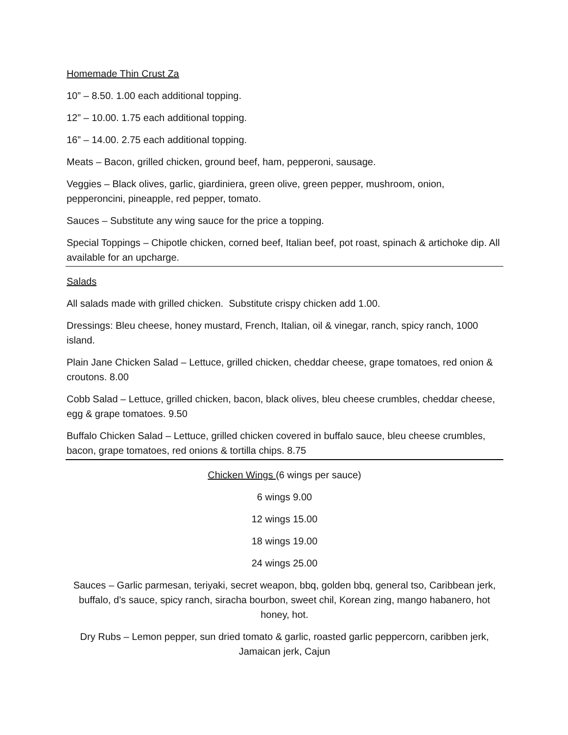Homemade Thin Crust Za
10” – 8.50. 1.00 each additional topping.
12” – 10.00. 1.75 each additional topping.
16” – 14.00. 2.75 each additional topping.
Meats – Bacon, grilled chicken, ground beef, ham, pepperoni, sausage.
Veggies – Black olives, garlic, giardiniera, green olive, green pepper, mushroom, onion, pepperoncini, pineapple, red pepper, tomato.
Sauces – Substitute any wing sauce for the price a topping.
Special Toppings – Chipotle chicken, corned beef, Italian beef, pot roast, spinach & artichoke dip. All available for an upcharge.
Salads
All salads made with grilled chicken. Substitute crispy chicken add 1.00.
Dressings: Bleu cheese, honey mustard, French, Italian, oil & vinegar, ranch, spicy ranch, 1000 island.
Plain Jane Chicken Salad – Lettuce, grilled chicken, cheddar cheese, grape tomatoes, red onion & croutons. 8.00
Cobb Salad – Lettuce, grilled chicken, bacon, black olives, bleu cheese crumbles, cheddar cheese, egg & grape tomatoes. 9.50
Buffalo Chicken Salad – Lettuce, grilled chicken covered in buffalo sauce, bleu cheese crumbles, bacon, grape tomatoes, red onions & tortilla chips. 8.75
Chicken Wings (6 wings per sauce)
6 wings 9.00
12 wings 15.00
18 wings 19.00
24 wings 25.00
Sauces – Garlic parmesan, teriyaki, secret weapon, bbq, golden bbq, general tso, Caribbean jerk, buffalo, d’s sauce, spicy ranch, siracha bourbon, sweet chil, Korean zing, mango habanero, hot honey, hot.
Dry Rubs – Lemon pepper, sun dried tomato & garlic, roasted garlic peppercorn, caribben jerk, Jamaican jerk, Cajun